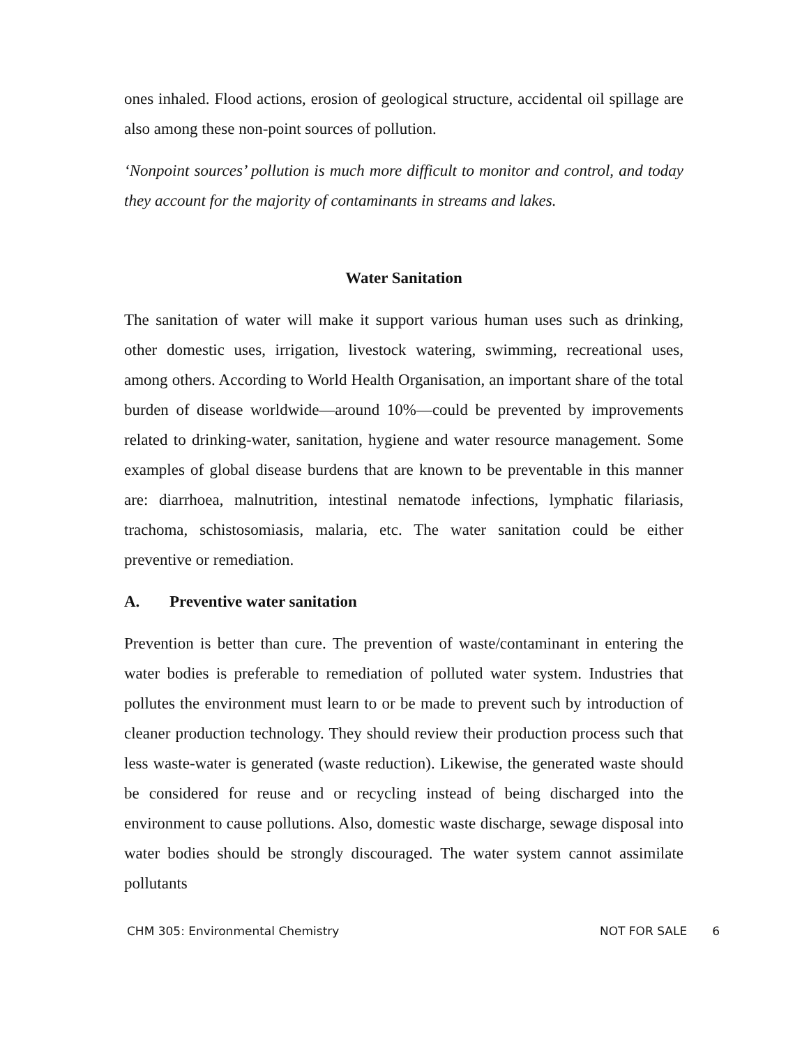ones inhaled. Flood actions, erosion of geological structure, accidental oil spillage are also among these non-point sources of pollution.
‘Nonpoint sources’ pollution is much more difficult to monitor and control, and today they account for the majority of contaminants in streams and lakes.
Water Sanitation
The sanitation of water will make it support various human uses such as drinking, other domestic uses, irrigation, livestock watering, swimming, recreational uses, among others. According to World Health Organisation, an important share of the total burden of disease worldwide—around 10%—could be prevented by improvements related to drinking-water, sanitation, hygiene and water resource management. Some examples of global disease burdens that are known to be preventable in this manner are: diarrhoea, malnutrition, intestinal nematode infections, lymphatic filariasis, trachoma, schistosomiasis, malaria, etc. The water sanitation could be either preventive or remediation.
A. Preventive water sanitation
Prevention is better than cure. The prevention of waste/contaminant in entering the water bodies is preferable to remediation of polluted water system. Industries that pollutes the environment must learn to or be made to prevent such by introduction of cleaner production technology. They should review their production process such that less waste-water is generated (waste reduction). Likewise, the generated waste should be considered for reuse and or recycling instead of being discharged into the environment to cause pollutions. Also, domestic waste discharge, sewage disposal into water bodies should be strongly discouraged. The water system cannot assimilate pollutants
CHM 305: Environmental Chemistry NOT FOR SALE 6